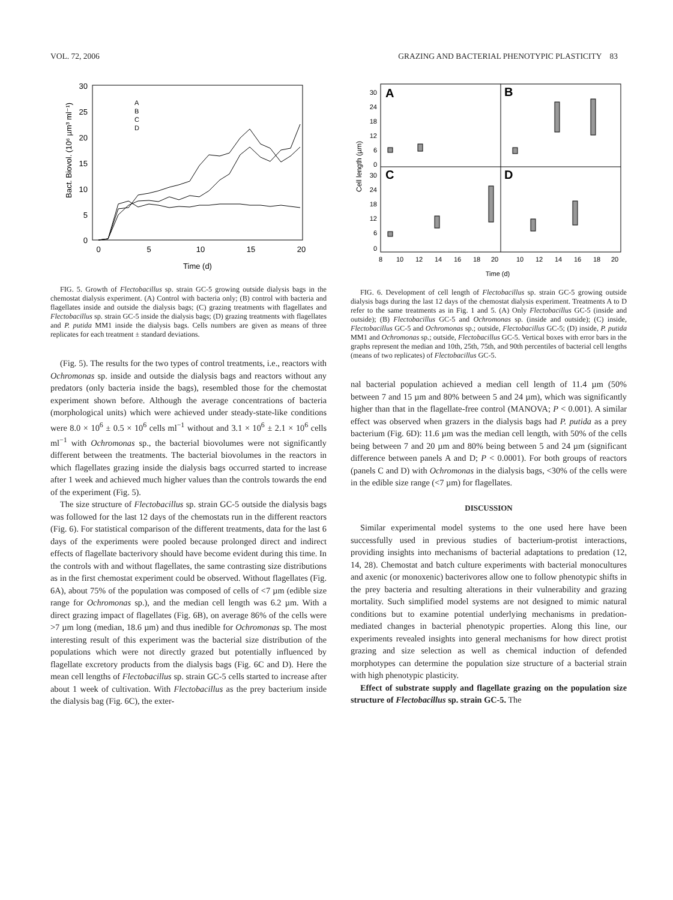VOL. 72, 2006 GRAZING AND BACTERIAL PHENOTYPIC PLASTICITY 83
30
25
20
15
10
5
0
0
5
10
15
20
Time (d)
Bact. Biovol. (10⁶ µm³ ml⁻¹)
A
B
C
D
FIG. 5. Growth of Flectobacillus sp. strain GC-5 growing outside dialysis bags in the chemostat dialysis experiment. (A) Control with bacteria only; (B) control with bacteria and flagellates inside and outside the dialysis bags; (C) grazing treatments with flagellates and Flectobacillus sp. strain GC-5 inside the dialysis bags; (D) grazing treatments with flagellates and P. putida MM1 inside the dialysis bags. Cells numbers are given as means of three replicates for each treatment ± standard deviations.
(Fig. 5). The results for the two types of control treatments, i.e., reactors with Ochromonas sp. inside and outside the dialysis bags and reactors without any predators (only bacteria inside the bags), resembled those for the chemostat experiment shown before. Although the average concentrations of bacteria (morphological units) which were achieved under steady-state-like conditions were 8.0 × 10<sup>6</sup> ± 0.5 × 10<sup>6</sup> cells ml<sup>−1</sup> without and 3.1 × 10<sup>6</sup> ± 2.1 × 10<sup>6</sup> cells ml<sup>−1</sup> with Ochromonas sp., the bacterial biovolumes were not significantly different between the treatments. The bacterial biovolumes in the reactors in which flagellates grazing inside the dialysis bags occurred started to increase after 1 week and achieved much higher values than the controls towards the end of the experiment (Fig. 5).
The size structure of Flectobacillus sp. strain GC-5 outside the dialysis bags was followed for the last 12 days of the chemostats run in the different reactors (Fig. 6). For statistical comparison of the different treatments, data for the last 6 days of the experiments were pooled because prolonged direct and indirect effects of flagellate bacterivory should have become evident during this time. In the controls with and without flagellates, the same contrasting size distributions as in the first chemostat experiment could be observed. Without flagellates (Fig. 6A), about 75% of the population was composed of cells of <7 µm (edible size range for Ochromonas sp.), and the median cell length was 6.2 µm. With a direct grazing impact of flagellates (Fig. 6B), on average 86% of the cells were >7 µm long (median, 18.6 µm) and thus inedible for Ochromonas sp. The most interesting result of this experiment was the bacterial size distribution of the populations which were not directly grazed but potentially influenced by flagellate excretory products from the dialysis bags (Fig. 6C and D). Here the mean cell lengths of Flectobacillus sp. strain GC-5 cells started to increase after about 1 week of cultivation. With Flectobacillus as the prey bacterium inside the dialysis bag (Fig. 6C), the exter-
A
B
C
D
30
24
18
12
6
0
30
24
18
12
6
0
8
10
12
14
16
18
20
10
12
14
16
18
20
Time (d)
Cell length (µm)
FIG. 6. Development of cell length of Flectobacillus sp. strain GC-5 growing outside dialysis bags during the last 12 days of the chemostat dialysis experiment. Treatments A to D refer to the same treatments as in Fig. 1 and 5. (A) Only Flectobacillus GC-5 (inside and outside); (B) Flectobacillus GC-5 and Ochromonas sp. (inside and outside); (C) inside, Flectobacillus GC-5 and Ochromonas sp.; outside, Flectobacillus GC-5; (D) inside, P. putida MM1 and Ochromonas sp.; outside, Flectobacillus GC-5. Vertical boxes with error bars in the graphs represent the median and 10th, 25th, 75th, and 90th percentiles of bacterial cell lengths (means of two replicates) of Flectobacillus GC-5.
nal bacterial population achieved a median cell length of 11.4 µm (50% between 7 and 15 µm and 80% between 5 and 24 µm), which was significantly higher than that in the flagellate-free control (MANOVA; P < 0.001). A similar effect was observed when grazers in the dialysis bags had P. putida as a prey bacterium (Fig. 6D): 11.6 µm was the median cell length, with 50% of the cells being between 7 and 20 µm and 80% being between 5 and 24 µm (significant difference between panels A and D; P < 0.0001). For both groups of reactors (panels C and D) with Ochromonas in the dialysis bags, <30% of the cells were in the edible size range (<7 µm) for flagellates.
DISCUSSION
Similar experimental model systems to the one used here have been successfully used in previous studies of bacterium-protist interactions, providing insights into mechanisms of bacterial adaptations to predation (12, 14, 28). Chemostat and batch culture experiments with bacterial monocultures and axenic (or monoxenic) bacterivores allow one to follow phenotypic shifts in the prey bacteria and resulting alterations in their vulnerability and grazing mortality. Such simplified model systems are not designed to mimic natural conditions but to examine potential underlying mechanisms in predation-mediated changes in bacterial phenotypic properties. Along this line, our experiments revealed insights into general mechanisms for how direct protist grazing and size selection as well as chemical induction of defended morphotypes can determine the population size structure of a bacterial strain with high phenotypic plasticity.
Effect of substrate supply and flagellate grazing on the population size structure of Flectobacillus sp. strain GC-5. The